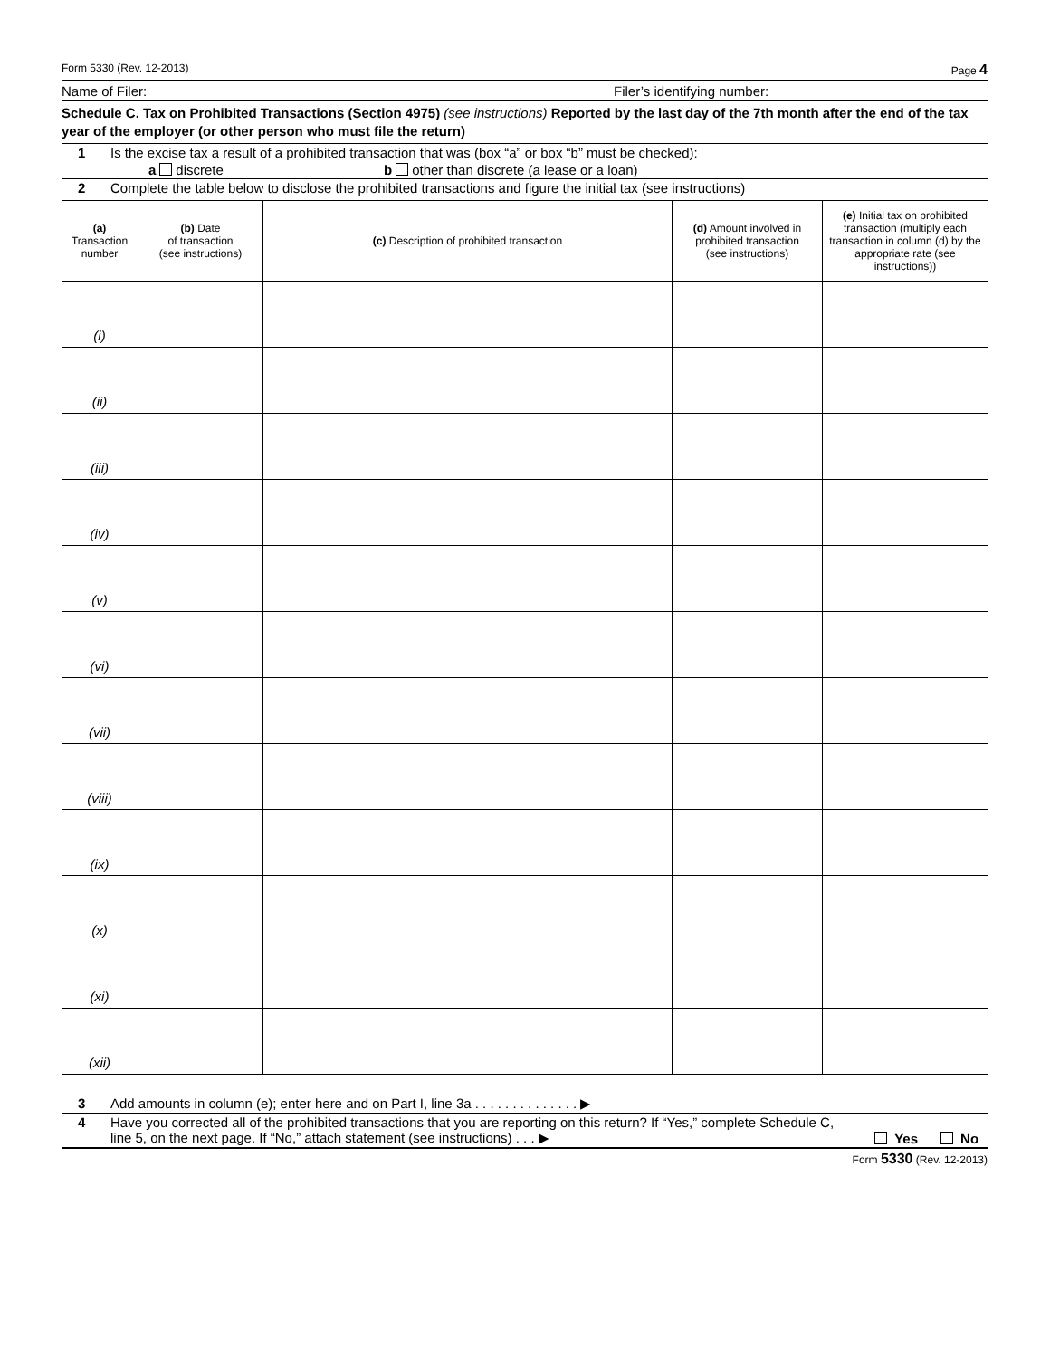Form 5330 (Rev. 12-2013) Page 4
Name of Filer: Filer’s identifying number:
Schedule C. Tax on Prohibited Transactions (Section 4975) (see instructions) Reported by the last day of the 7th month after the end of the tax year of the employer (or other person who must file the return)
1 Is the excise tax a result of a prohibited transaction that was (box “a” or box “b” must be checked):
a discrete b other than discrete (a lease or a loan)
2 Complete the table below to disclose the prohibited transactions and figure the initial tax (see instructions)
| (a) Transaction number | (b) Date of transaction (see instructions) | (c) Description of prohibited transaction | (d) Amount involved in prohibited transaction (see instructions) | (e) Initial tax on prohibited transaction (multiply each transaction in column (d) by the appropriate rate (see instructions)) |
| --- | --- | --- | --- | --- |
| (i) | | | | |
| (ii) | | | | |
| (iii) | | | | |
| (iv) | | | | |
| (v) | | | | |
| (vi) | | | | |
| (vii) | | | | |
| (viii) | | | | |
| (ix) | | | | |
| (x) | | | | |
| (xi) | | | | |
| (xii) | | | | |
3 Add amounts in column (e); enter here and on Part I, line 3a . . . . . . . . . . . . . . ▶
4 Have you corrected all of the prohibited transactions that you are reporting on this return? If “Yes,” complete Schedule C, line 5, on the next page. If “No,” attach statement (see instructions) . . . ▶ Yes No
Form 5330 (Rev. 12-2013)